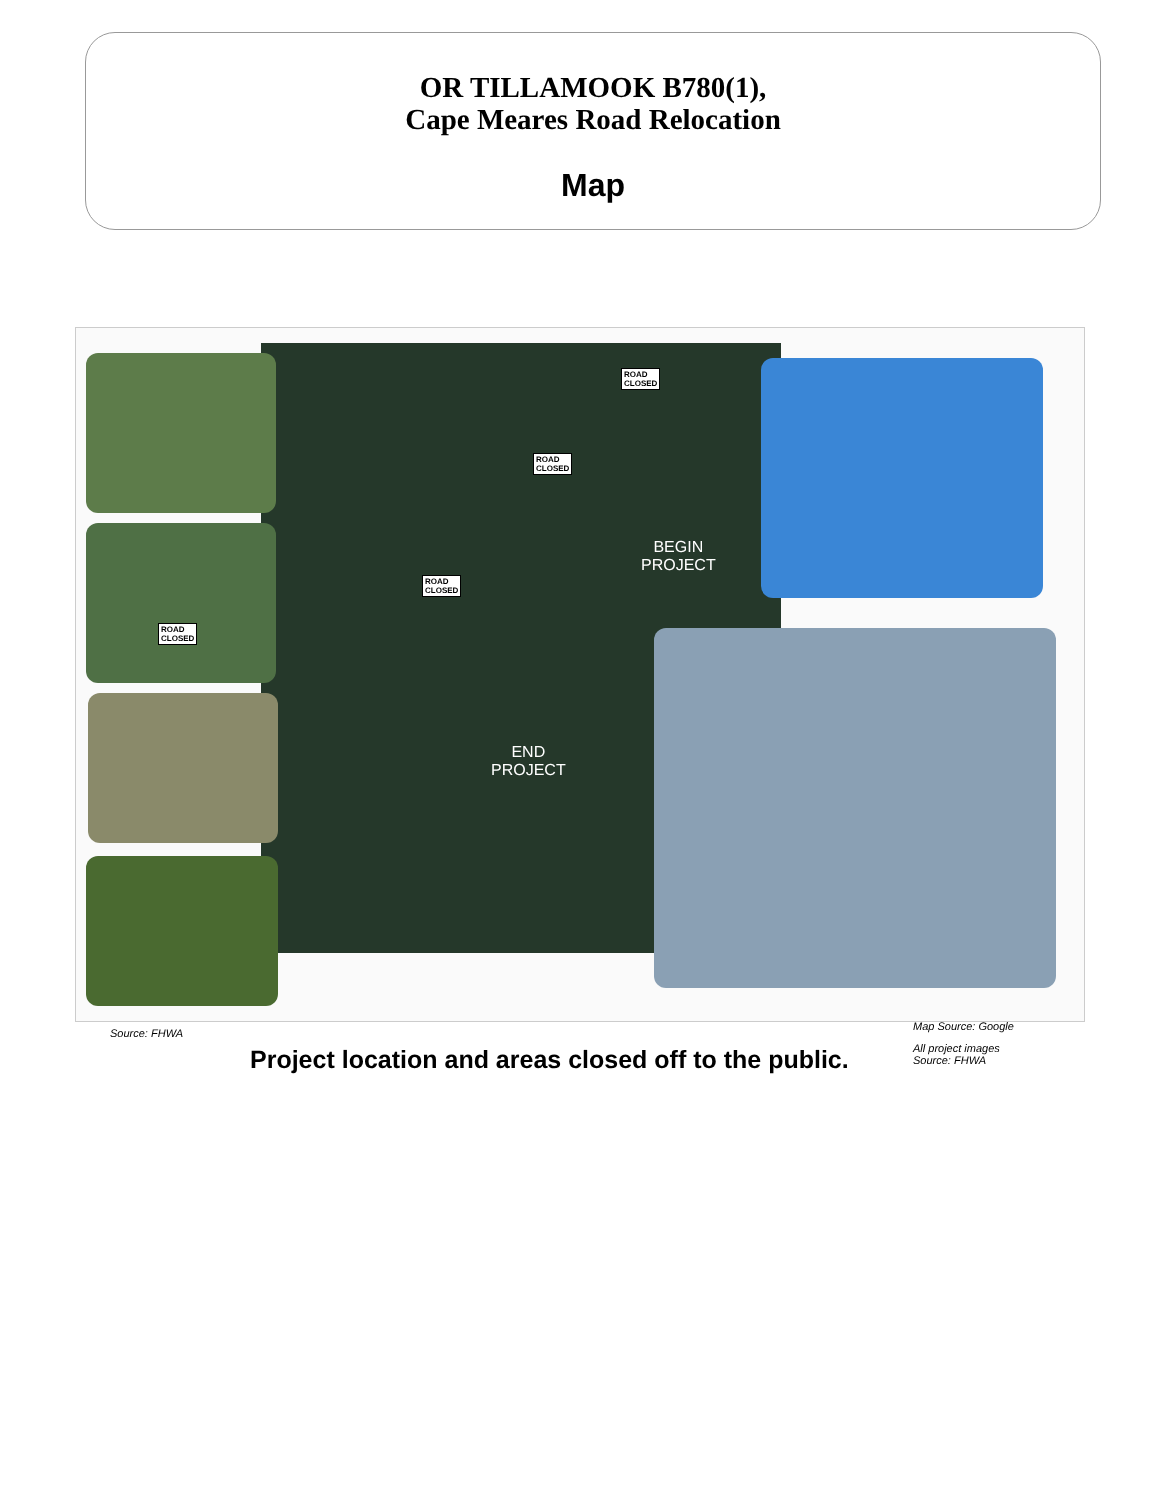OR TILLAMOOK B780(1),
Cape Meares Road Relocation
Map
ROAD
CLOSED
ROAD
CLOSED
ROAD
CLOSED
BEGIN
PROJECT
END
PROJECT
ROAD
CLOSED
Source: FHWA
Map Source: Google
All project images
Source: FHWA
Project location and areas closed off to the public.